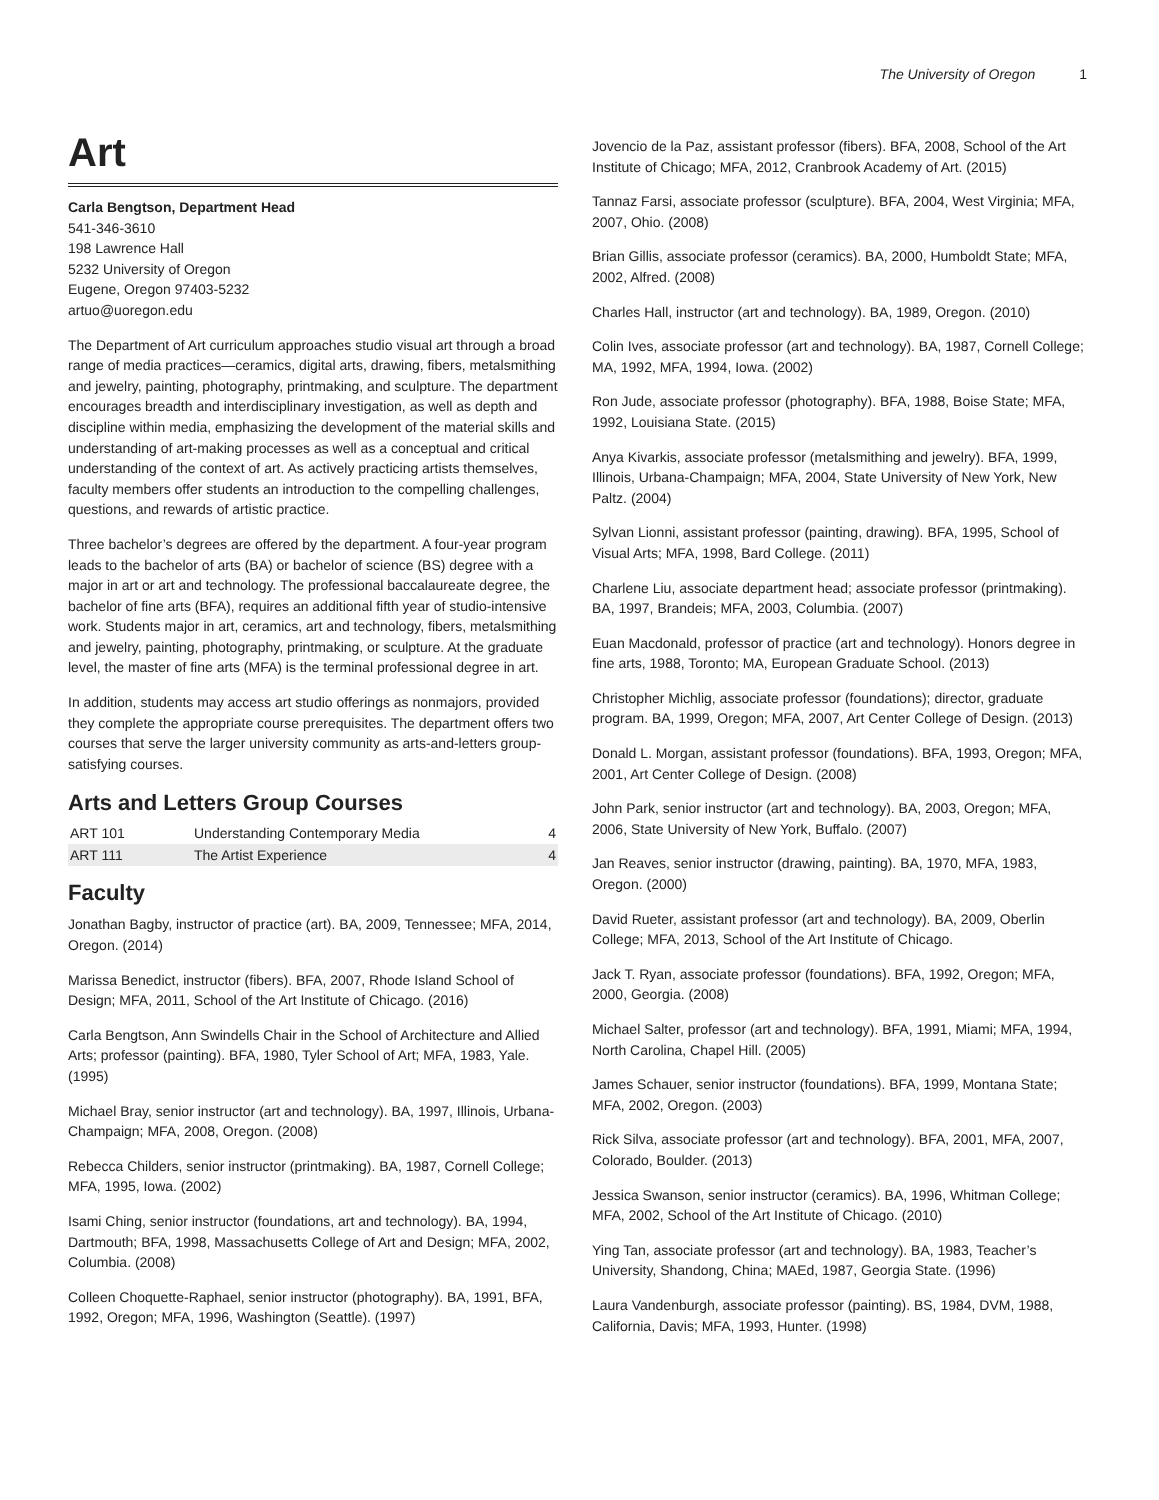The University of Oregon 1
Art
Carla Bengtson, Department Head
541-346-3610
198 Lawrence Hall
5232 University of Oregon
Eugene, Oregon 97403-5232
artuo@uoregon.edu
The Department of Art curriculum approaches studio visual art through a broad range of media practices—ceramics, digital arts, drawing, fibers, metalsmithing and jewelry, painting, photography, printmaking, and sculpture. The department encourages breadth and interdisciplinary investigation, as well as depth and discipline within media, emphasizing the development of the material skills and understanding of art-making processes as well as a conceptual and critical understanding of the context of art. As actively practicing artists themselves, faculty members offer students an introduction to the compelling challenges, questions, and rewards of artistic practice.
Three bachelor’s degrees are offered by the department. A four-year program leads to the bachelor of arts (BA) or bachelor of science (BS) degree with a major in art or art and technology. The professional baccalaureate degree, the bachelor of fine arts (BFA), requires an additional fifth year of studio-intensive work. Students major in art, ceramics, art and technology, fibers, metalsmithing and jewelry, painting, photography, printmaking, or sculpture. At the graduate level, the master of fine arts (MFA) is the terminal professional degree in art.
In addition, students may access art studio offerings as nonmajors, provided they complete the appropriate course prerequisites. The department offers two courses that serve the larger university community as arts-and-letters group-satisfying courses.
Arts and Letters Group Courses
| ART 101 | Understanding Contemporary Media | 4 |
| ART 111 | The Artist Experience | 4 |
Faculty
Jonathan Bagby, instructor of practice (art). BA, 2009, Tennessee; MFA, 2014, Oregon. (2014)
Marissa Benedict, instructor (fibers). BFA, 2007, Rhode Island School of Design; MFA, 2011, School of the Art Institute of Chicago. (2016)
Carla Bengtson, Ann Swindells Chair in the School of Architecture and Allied Arts; professor (painting). BFA, 1980, Tyler School of Art; MFA, 1983, Yale. (1995)
Michael Bray, senior instructor (art and technology). BA, 1997, Illinois, Urbana-Champaign; MFA, 2008, Oregon. (2008)
Rebecca Childers, senior instructor (printmaking). BA, 1987, Cornell College; MFA, 1995, Iowa. (2002)
Isami Ching, senior instructor (foundations, art and technology). BA, 1994, Dartmouth; BFA, 1998, Massachusetts College of Art and Design; MFA, 2002, Columbia. (2008)
Colleen Choquette-Raphael, senior instructor (photography). BA, 1991, BFA, 1992, Oregon; MFA, 1996, Washington (Seattle). (1997)
Jovencio de la Paz, assistant professor (fibers). BFA, 2008, School of the Art Institute of Chicago; MFA, 2012, Cranbrook Academy of Art. (2015)
Tannaz Farsi, associate professor (sculpture). BFA, 2004, West Virginia; MFA, 2007, Ohio. (2008)
Brian Gillis, associate professor (ceramics). BA, 2000, Humboldt State; MFA, 2002, Alfred. (2008)
Charles Hall, instructor (art and technology). BA, 1989, Oregon. (2010)
Colin Ives, associate professor (art and technology). BA, 1987, Cornell College; MA, 1992, MFA, 1994, Iowa. (2002)
Ron Jude, associate professor (photography). BFA, 1988, Boise State; MFA, 1992, Louisiana State. (2015)
Anya Kivarkis, associate professor (metalsmithing and jewelry). BFA, 1999, Illinois, Urbana-Champaign; MFA, 2004, State University of New York, New Paltz. (2004)
Sylvan Lionni, assistant professor (painting, drawing). BFA, 1995, School of Visual Arts; MFA, 1998, Bard College. (2011)
Charlene Liu, associate department head; associate professor (printmaking). BA, 1997, Brandeis; MFA, 2003, Columbia. (2007)
Euan Macdonald, professor of practice (art and technology). Honors degree in fine arts, 1988, Toronto; MA, European Graduate School. (2013)
Christopher Michlig, associate professor (foundations); director, graduate program. BA, 1999, Oregon; MFA, 2007, Art Center College of Design. (2013)
Donald L. Morgan, assistant professor (foundations). BFA, 1993, Oregon; MFA, 2001, Art Center College of Design. (2008)
John Park, senior instructor (art and technology). BA, 2003, Oregon; MFA, 2006, State University of New York, Buffalo. (2007)
Jan Reaves, senior instructor (drawing, painting). BA, 1970, MFA, 1983, Oregon. (2000)
David Rueter, assistant professor (art and technology). BA, 2009, Oberlin College; MFA, 2013, School of the Art Institute of Chicago.
Jack T. Ryan, associate professor (foundations). BFA, 1992, Oregon; MFA, 2000, Georgia. (2008)
Michael Salter, professor (art and technology). BFA, 1991, Miami; MFA, 1994, North Carolina, Chapel Hill. (2005)
James Schauer, senior instructor (foundations). BFA, 1999, Montana State; MFA, 2002, Oregon. (2003)
Rick Silva, associate professor (art and technology). BFA, 2001, MFA, 2007, Colorado, Boulder. (2013)
Jessica Swanson, senior instructor (ceramics). BA, 1996, Whitman College; MFA, 2002, School of the Art Institute of Chicago. (2010)
Ying Tan, associate professor (art and technology). BA, 1983, Teacher’s University, Shandong, China; MAEd, 1987, Georgia State. (1996)
Laura Vandenburgh, associate professor (painting). BS, 1984, DVM, 1988, California, Davis; MFA, 1993, Hunter. (1998)